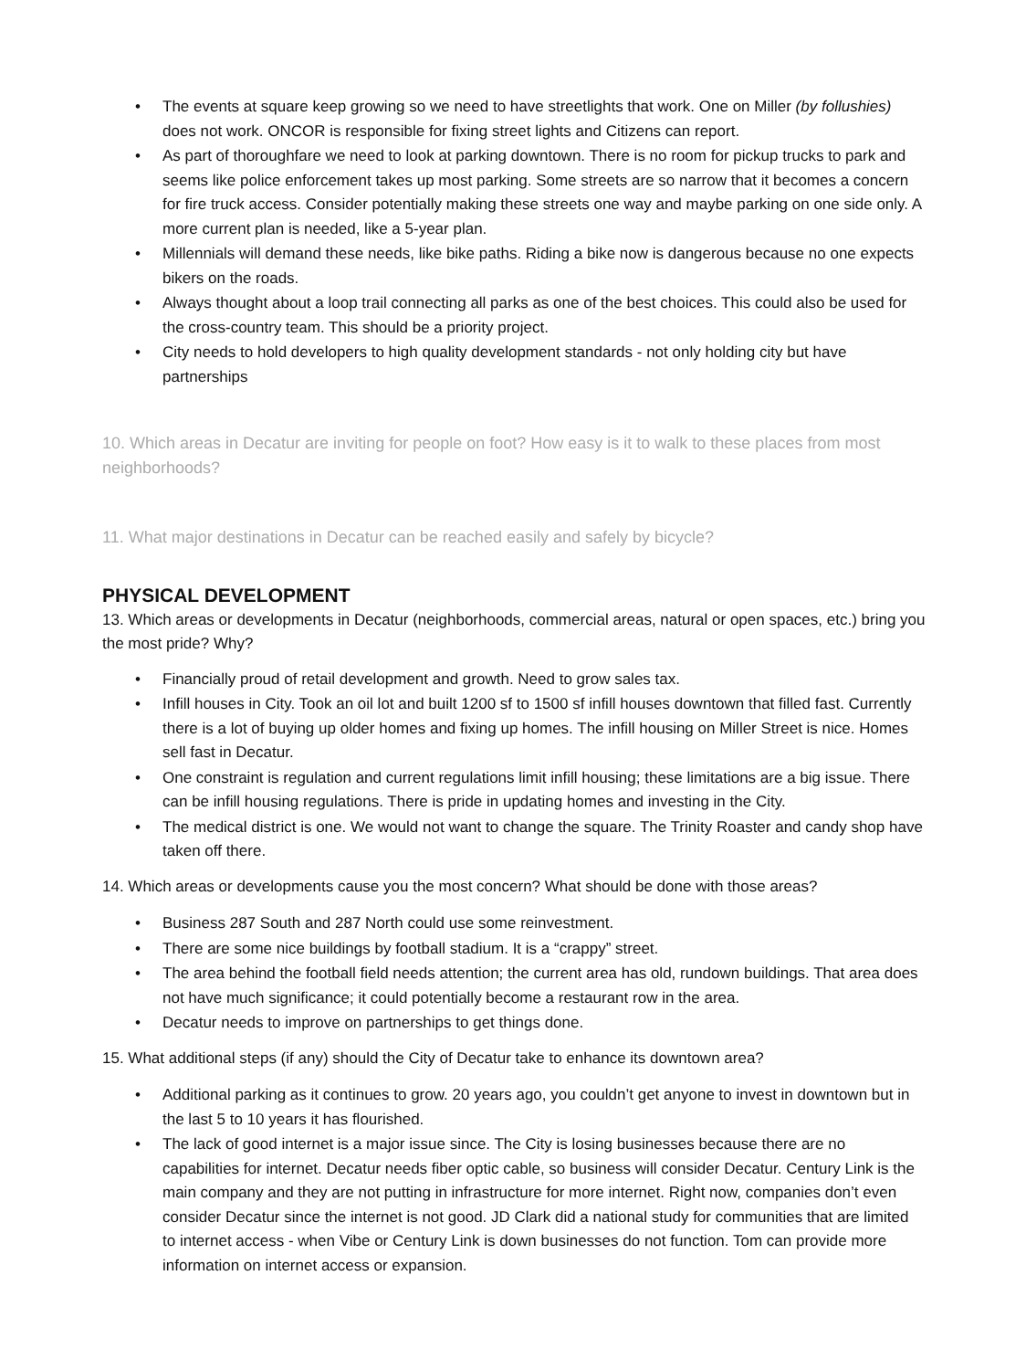• The events at square keep growing so we need to have streetlights that work. One on Miller (by follushies) does not work. ONCOR is responsible for fixing street lights and Citizens can report.
• As part of thoroughfare we need to look at parking downtown. There is no room for pickup trucks to park and seems like police enforcement takes up most parking. Some streets are so narrow that it becomes a concern for fire truck access. Consider potentially making these streets one way and maybe parking on one side only. A more current plan is needed, like a 5-year plan.
• Millennials will demand these needs, like bike paths. Riding a bike now is dangerous because no one expects bikers on the roads.
• Always thought about a loop trail connecting all parks as one of the best choices. This could also be used for the cross-country team. This should be a priority project.
• City needs to hold developers to high quality development standards - not only holding city but have partnerships
10. Which areas in Decatur are inviting for people on foot? How easy is it to walk to these places from most neighborhoods?
11. What major destinations in Decatur can be reached easily and safely by bicycle?
PHYSICAL DEVELOPMENT
13. Which areas or developments in Decatur (neighborhoods, commercial areas, natural or open spaces, etc.) bring you the most pride? Why?
• Financially proud of retail development and growth. Need to grow sales tax.
• Infill houses in City. Took an oil lot and built 1200 sf to 1500 sf infill houses downtown that filled fast. Currently there is a lot of buying up older homes and fixing up homes. The infill housing on Miller Street is nice. Homes sell fast in Decatur.
• One constraint is regulation and current regulations limit infill housing; these limitations are a big issue. There can be infill housing regulations. There is pride in updating homes and investing in the City.
• The medical district is one. We would not want to change the square. The Trinity Roaster and candy shop have taken off there.
14. Which areas or developments cause you the most concern? What should be done with those areas?
• Business 287 South and 287 North could use some reinvestment.
• There are some nice buildings by football stadium. It is a “crappy” street.
• The area behind the football field needs attention; the current area has old, rundown buildings. That area does not have much significance; it could potentially become a restaurant row in the area.
• Decatur needs to improve on partnerships to get things done.
15. What additional steps (if any) should the City of Decatur take to enhance its downtown area?
• Additional parking as it continues to grow. 20 years ago, you couldn’t get anyone to invest in downtown but in the last 5 to 10 years it has flourished.
• The lack of good internet is a major issue since. The City is losing businesses because there are no capabilities for internet. Decatur needs fiber optic cable, so business will consider Decatur. Century Link is the main company and they are not putting in infrastructure for more internet. Right now, companies don’t even consider Decatur since the internet is not good. JD Clark did a national study for communities that are limited to internet access - when Vibe or Century Link is down businesses do not function. Tom can provide more information on internet access or expansion.